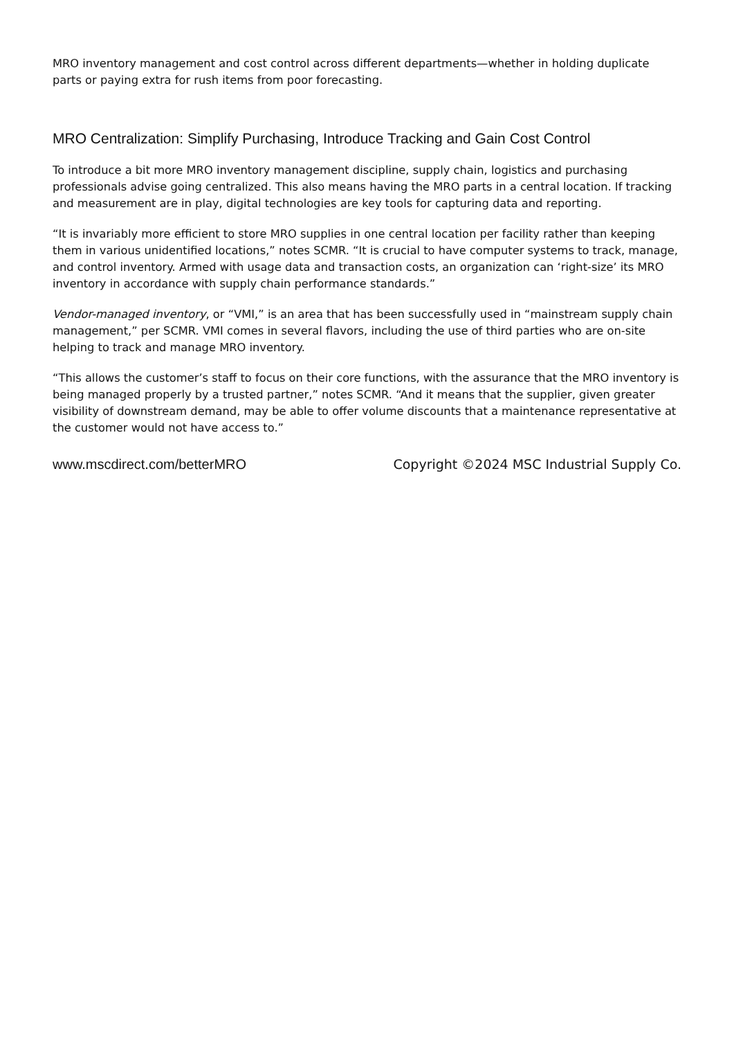MRO inventory management and cost control across different departments—whether in holding duplicate parts or paying extra for rush items from poor forecasting.
MRO Centralization: Simplify Purchasing, Introduce Tracking and Gain Cost Control
To introduce a bit more MRO inventory management discipline, supply chain, logistics and purchasing professionals advise going centralized. This also means having the MRO parts in a central location. If tracking and measurement are in play, digital technologies are key tools for capturing data and reporting.
“It is invariably more efficient to store MRO supplies in one central location per facility rather than keeping them in various unidentified locations,” notes SCMR. “It is crucial to have computer systems to track, manage, and control inventory. Armed with usage data and transaction costs, an organization can ‘right-size’ its MRO inventory in accordance with supply chain performance standards.”
Vendor-managed inventory, or “VMI,” is an area that has been successfully used in “mainstream supply chain management,” per SCMR. VMI comes in several flavors, including the use of third parties who are on-site helping to track and manage MRO inventory.
“This allows the customer’s staff to focus on their core functions, with the assurance that the MRO inventory is being managed properly by a trusted partner,” notes SCMR. “And it means that the supplier, given greater visibility of downstream demand, may be able to offer volume discounts that a maintenance representative at the customer would not have access to.”
www.mscdirect.com/betterMRO Copyright ©2024 MSC Industrial Supply Co.